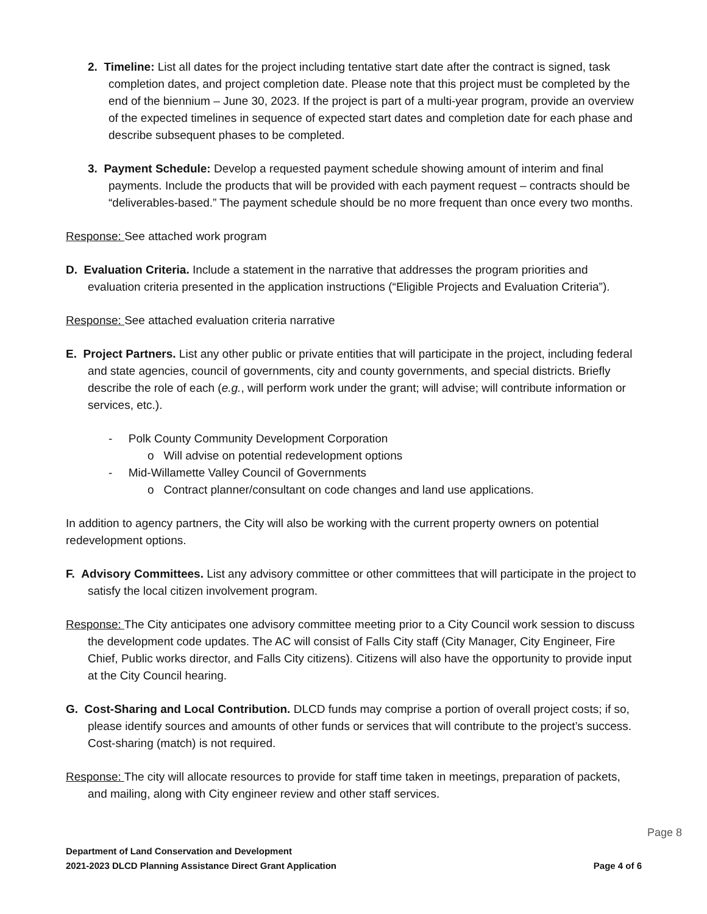2. Timeline: List all dates for the project including tentative start date after the contract is signed, task completion dates, and project completion date. Please note that this project must be completed by the end of the biennium – June 30, 2023. If the project is part of a multi-year program, provide an overview of the expected timelines in sequence of expected start dates and completion date for each phase and describe subsequent phases to be completed.
3. Payment Schedule: Develop a requested payment schedule showing amount of interim and final payments. Include the products that will be provided with each payment request – contracts should be “deliverables-based.” The payment schedule should be no more frequent than once every two months.
Response: See attached work program
D. Evaluation Criteria. Include a statement in the narrative that addresses the program priorities and evaluation criteria presented in the application instructions (“Eligible Projects and Evaluation Criteria”).
Response: See attached evaluation criteria narrative
E. Project Partners. List any other public or private entities that will participate in the project, including federal and state agencies, council of governments, city and county governments, and special districts. Briefly describe the role of each (e.g., will perform work under the grant; will advise; will contribute information or services, etc.).
- Polk County Community Development Corporation
o Will advise on potential redevelopment options
- Mid-Willamette Valley Council of Governments
o Contract planner/consultant on code changes and land use applications.
In addition to agency partners, the City will also be working with the current property owners on potential redevelopment options.
F. Advisory Committees. List any advisory committee or other committees that will participate in the project to satisfy the local citizen involvement program.
Response: The City anticipates one advisory committee meeting prior to a City Council work session to discuss the development code updates. The AC will consist of Falls City staff (City Manager, City Engineer, Fire Chief, Public works director, and Falls City citizens). Citizens will also have the opportunity to provide input at the City Council hearing.
G. Cost-Sharing and Local Contribution. DLCD funds may comprise a portion of overall project costs; if so, please identify sources and amounts of other funds or services that will contribute to the project’s success. Cost-sharing (match) is not required.
Response: The city will allocate resources to provide for staff time taken in meetings, preparation of packets, and mailing, along with City engineer review and other staff services.
Page 8
Department of Land Conservation and Development
2021-2023 DLCD Planning Assistance Direct Grant Application Page 4 of 6